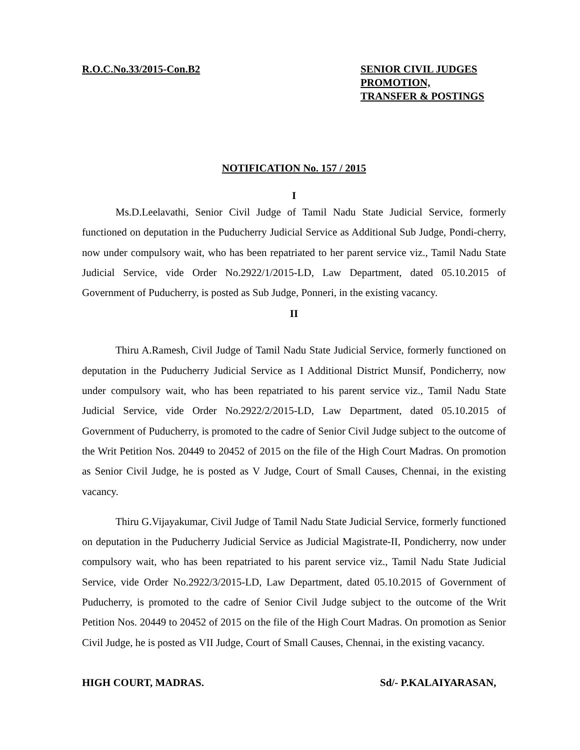R.O.C.No.33/2015-Con.B2 SENIOR CIVIL JUDGES
PROMOTION,
TRANSFER & POSTINGS
NOTIFICATION No. 157 / 2015
I
Ms.D.Leelavathi, Senior Civil Judge of Tamil Nadu State Judicial Service, formerly functioned on deputation in the Puducherry Judicial Service as Additional Sub Judge, Pondi-cherry, now under compulsory wait, who has been repatriated to her parent service viz., Tamil Nadu State Judicial Service, vide Order No.2922/1/2015-LD, Law Department, dated 05.10.2015 of Government of Puducherry, is posted as Sub Judge, Ponneri, in the existing vacancy.
II
Thiru A.Ramesh, Civil Judge of Tamil Nadu State Judicial Service, formerly functioned on deputation in the Puducherry Judicial Service as I Additional District Munsif, Pondicherry, now under compulsory wait, who has been repatriated to his parent service viz., Tamil Nadu State Judicial Service, vide Order No.2922/2/2015-LD, Law Department, dated 05.10.2015 of Government of Puducherry, is promoted to the cadre of Senior Civil Judge subject to the outcome of the Writ Petition Nos. 20449 to 20452 of 2015 on the file of the High Court Madras. On promotion as Senior Civil Judge, he is posted as V Judge, Court of Small Causes, Chennai, in the existing vacancy.
Thiru G.Vijayakumar, Civil Judge of Tamil Nadu State Judicial Service, formerly functioned on deputation in the Puducherry Judicial Service as Judicial Magistrate-II, Pondicherry, now under compulsory wait, who has been repatriated to his parent service viz., Tamil Nadu State Judicial Service, vide Order No.2922/3/2015-LD, Law Department, dated 05.10.2015 of Government of Puducherry, is promoted to the cadre of Senior Civil Judge subject to the outcome of the Writ Petition Nos. 20449 to 20452 of 2015 on the file of the High Court Madras. On promotion as Senior Civil Judge, he is posted as VII Judge, Court of Small Causes, Chennai, in the existing vacancy.
HIGH COURT, MADRAS. Sd/- P.KALAIYARASAN,